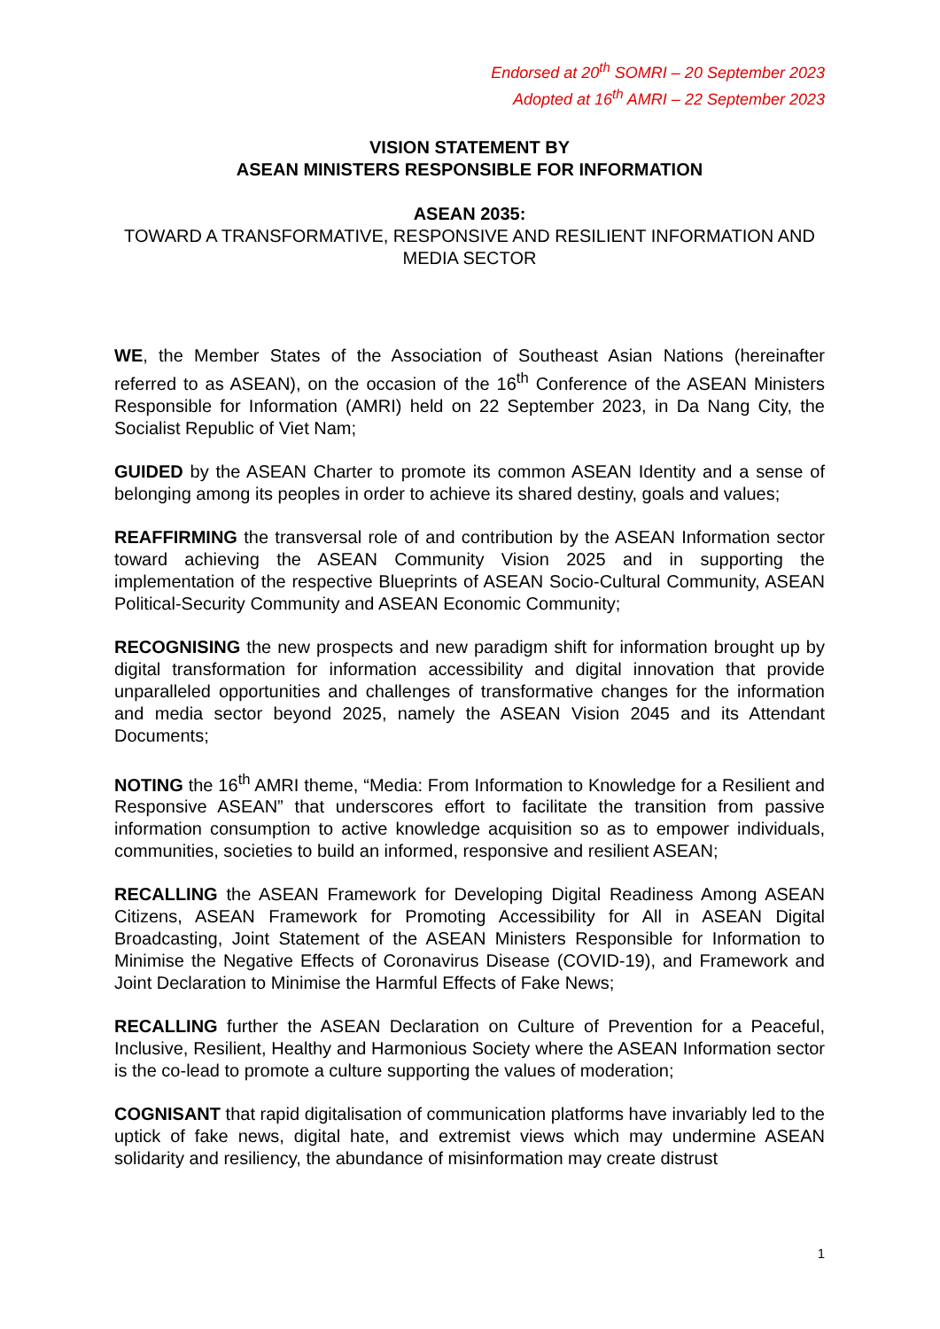Endorsed at 20<sup>th</sup> SOMRI – 20 September 2023
Adopted at 16<sup>th</sup> AMRI – 22 September 2023
VISION STATEMENT BY
ASEAN MINISTERS RESPONSIBLE FOR INFORMATION
ASEAN 2035:
TOWARD A TRANSFORMATIVE, RESPONSIVE AND RESILIENT INFORMATION AND MEDIA SECTOR
WE, the Member States of the Association of Southeast Asian Nations (hereinafter referred to as ASEAN), on the occasion of the 16<sup>th</sup> Conference of the ASEAN Ministers Responsible for Information (AMRI) held on 22 September 2023, in Da Nang City, the Socialist Republic of Viet Nam;
GUIDED by the ASEAN Charter to promote its common ASEAN Identity and a sense of belonging among its peoples in order to achieve its shared destiny, goals and values;
REAFFIRMING the transversal role of and contribution by the ASEAN Information sector toward achieving the ASEAN Community Vision 2025 and in supporting the implementation of the respective Blueprints of ASEAN Socio-Cultural Community, ASEAN Political-Security Community and ASEAN Economic Community;
RECOGNISING the new prospects and new paradigm shift for information brought up by digital transformation for information accessibility and digital innovation that provide unparalleled opportunities and challenges of transformative changes for the information and media sector beyond 2025, namely the ASEAN Vision 2045 and its Attendant Documents;
NOTING the 16<sup>th</sup> AMRI theme, “Media: From Information to Knowledge for a Resilient and Responsive ASEAN” that underscores effort to facilitate the transition from passive information consumption to active knowledge acquisition so as to empower individuals, communities, societies to build an informed, responsive and resilient ASEAN;
RECALLING the ASEAN Framework for Developing Digital Readiness Among ASEAN Citizens, ASEAN Framework for Promoting Accessibility for All in ASEAN Digital Broadcasting, Joint Statement of the ASEAN Ministers Responsible for Information to Minimise the Negative Effects of Coronavirus Disease (COVID-19), and Framework and Joint Declaration to Minimise the Harmful Effects of Fake News;
RECALLING further the ASEAN Declaration on Culture of Prevention for a Peaceful, Inclusive, Resilient, Healthy and Harmonious Society where the ASEAN Information sector is the co-lead to promote a culture supporting the values of moderation;
COGNISANT that rapid digitalisation of communication platforms have invariably led to the uptick of fake news, digital hate, and extremist views which may undermine ASEAN solidarity and resiliency, the abundance of misinformation may create distrust
1